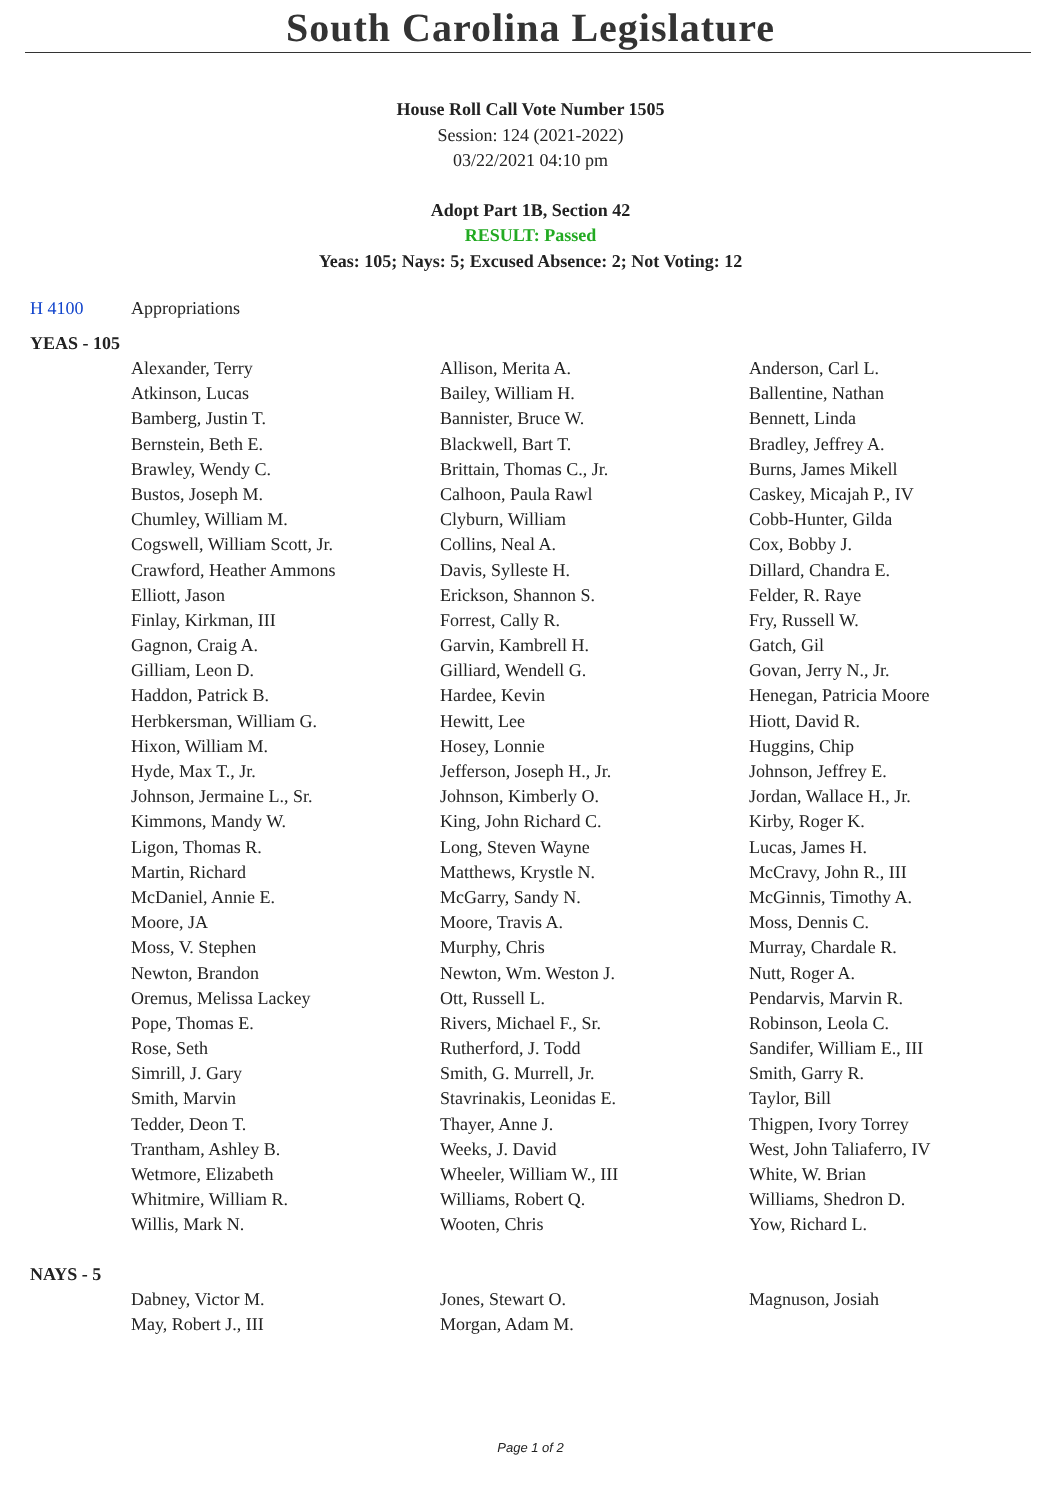South Carolina Legislature
House Roll Call Vote Number 1505
Session: 124 (2021-2022)
03/22/2021 04:10 pm
Adopt Part 1B, Section 42
RESULT: Passed
Yeas: 105; Nays: 5; Excused Absence: 2; Not Voting: 12
H 4100 Appropriations
YEAS - 105
| Alexander, Terry | Allison, Merita A. | Anderson, Carl L. |
| Atkinson, Lucas | Bailey, William H. | Ballentine, Nathan |
| Bamberg, Justin T. | Bannister, Bruce W. | Bennett, Linda |
| Bernstein, Beth E. | Blackwell, Bart T. | Bradley, Jeffrey A. |
| Brawley, Wendy C. | Brittain, Thomas C., Jr. | Burns, James Mikell |
| Bustos, Joseph M. | Calhoon, Paula Rawl | Caskey, Micajah P., IV |
| Chumley, William M. | Clyburn, William | Cobb-Hunter, Gilda |
| Cogswell, William Scott, Jr. | Collins, Neal A. | Cox, Bobby J. |
| Crawford, Heather Ammons | Davis, Sylleste H. | Dillard, Chandra E. |
| Elliott, Jason | Erickson, Shannon S. | Felder, R. Raye |
| Finlay, Kirkman, III | Forrest, Cally R. | Fry, Russell W. |
| Gagnon, Craig A. | Garvin, Kambrell H. | Gatch, Gil |
| Gilliam, Leon D. | Gilliard, Wendell G. | Govan, Jerry N., Jr. |
| Haddon, Patrick B. | Hardee, Kevin | Henegan, Patricia Moore |
| Herbkersman, William G. | Hewitt, Lee | Hiott, David R. |
| Hixon, William M. | Hosey, Lonnie | Huggins, Chip |
| Hyde, Max T., Jr. | Jefferson, Joseph H., Jr. | Johnson, Jeffrey E. |
| Johnson, Jermaine L., Sr. | Johnson, Kimberly O. | Jordan, Wallace H., Jr. |
| Kimmons, Mandy W. | King, John Richard C. | Kirby, Roger K. |
| Ligon, Thomas R. | Long, Steven Wayne | Lucas, James H. |
| Martin, Richard | Matthews, Krystle N. | McCravy, John R., III |
| McDaniel, Annie E. | McGarry, Sandy N. | McGinnis, Timothy A. |
| Moore, JA | Moore, Travis A. | Moss, Dennis C. |
| Moss, V. Stephen | Murphy, Chris | Murray, Chardale R. |
| Newton, Brandon | Newton, Wm. Weston J. | Nutt, Roger A. |
| Oremus, Melissa Lackey | Ott, Russell L. | Pendarvis, Marvin R. |
| Pope, Thomas E. | Rivers, Michael F., Sr. | Robinson, Leola C. |
| Rose, Seth | Rutherford, J. Todd | Sandifer, William E., III |
| Simrill, J. Gary | Smith, G. Murrell, Jr. | Smith, Garry R. |
| Smith, Marvin | Stavrinakis, Leonidas E. | Taylor, Bill |
| Tedder, Deon T. | Thayer, Anne J. | Thigpen, Ivory Torrey |
| Trantham, Ashley B. | Weeks, J. David | West, John Taliaferro, IV |
| Wetmore, Elizabeth | Wheeler, William W., III | White, W. Brian |
| Whitmire, William R. | Williams, Robert Q. | Williams, Shedron D. |
| Willis, Mark N. | Wooten, Chris | Yow, Richard L. |
NAYS - 5
| Dabney, Victor M. | Jones, Stewart O. | Magnuson, Josiah |
| May, Robert J., III | Morgan, Adam M. | |
Page 1 of 2